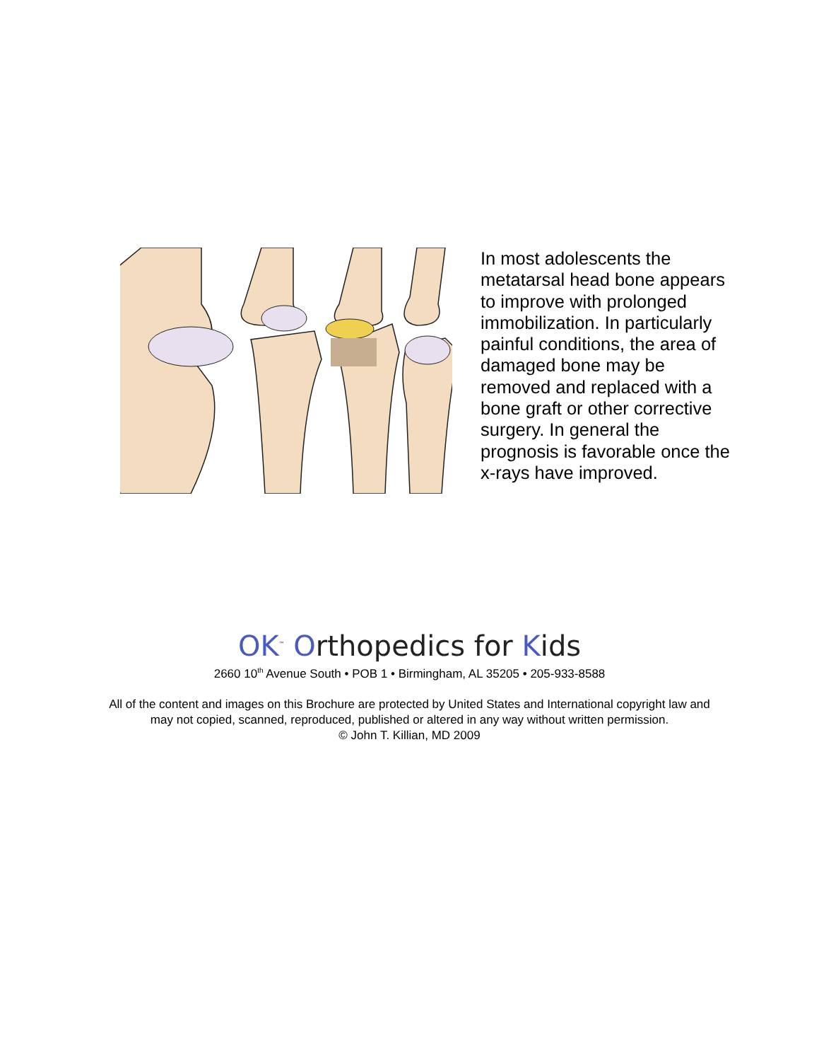In most adolescents the metatarsal head bone appears to improve with prolonged immobilization. In particularly painful conditions, the area of damaged bone may be removed and replaced with a bone graft or other corrective surgery. In general the prognosis is favorable once the x-rays have improved.
OK<sup>™</sup> Orthopedics for Kids
2660 10<sup>th</sup> Avenue South • POB 1 • Birmingham, AL 35205 • 205-933-8588
All of the content and images on this Brochure are protected by United States and International copyright law and may not copied, scanned, reproduced, published or altered in any way without written permission.
© John T. Killian, MD 2009